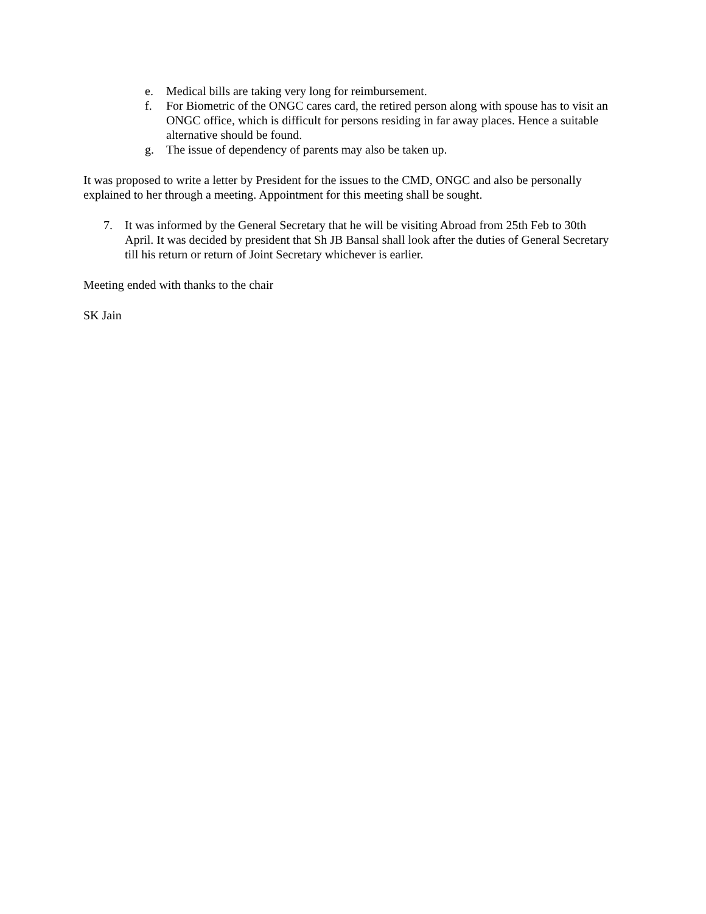e. Medical bills are taking very long for reimbursement.
f. For Biometric of the ONGC cares card, the retired person along with spouse has to visit an ONGC office, which is difficult for persons residing in far away places. Hence a suitable alternative should be found.
g. The issue of dependency of parents may also be taken up.
It was proposed to write a letter by President for the issues to the CMD, ONGC and also be personally explained to her through a meeting. Appointment for this meeting shall be sought.
7. It was informed by the General Secretary that he will be visiting Abroad from 25th Feb to 30th April. It was decided by president that Sh JB Bansal shall look after the duties of General Secretary till his return or return of Joint Secretary whichever is earlier.
Meeting ended with thanks to the chair
SK Jain